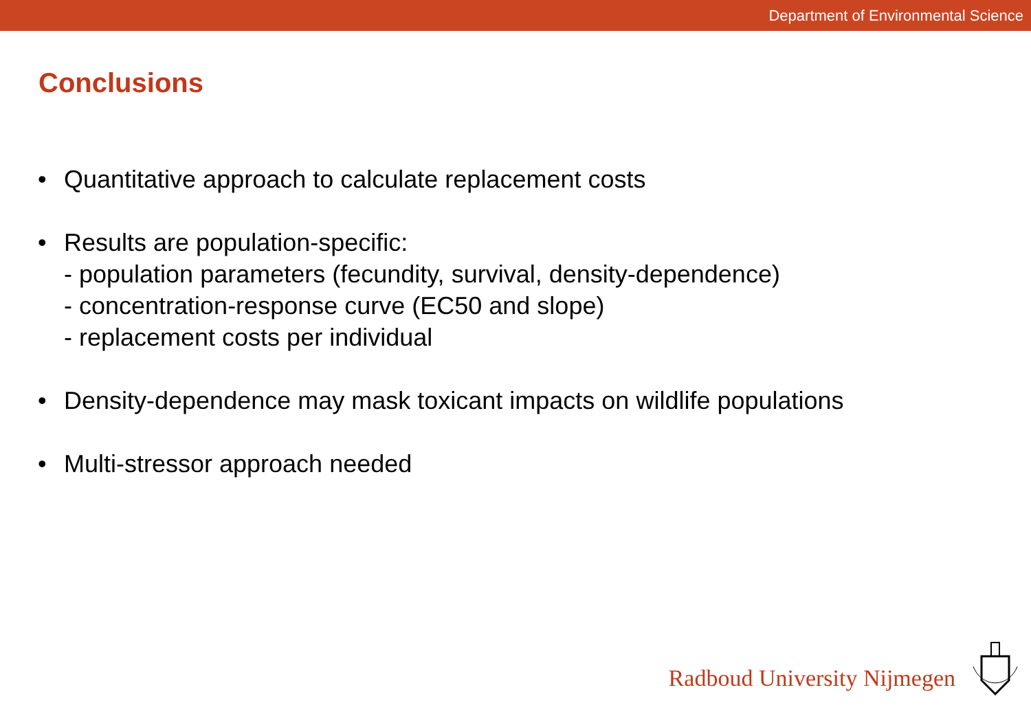Department of Environmental Science
Conclusions
• Quantitative approach to calculate replacement costs
• Results are population-specific:
- population parameters (fecundity, survival, density-dependence)
- concentration-response curve (EC50 and slope)
- replacement costs per individual
• Density-dependence may mask toxicant impacts on wildlife populations
• Multi-stressor approach needed
Radboud University Nijmegen